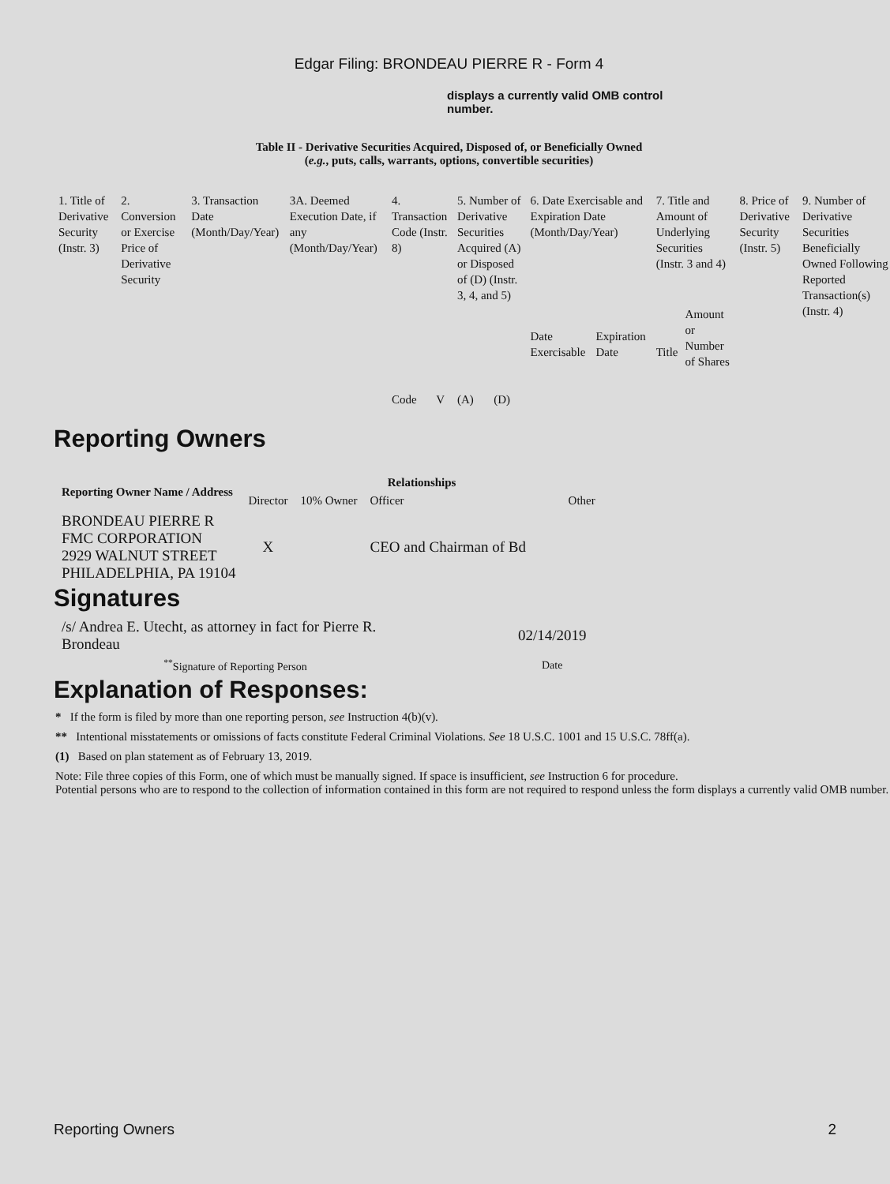Edgar Filing: BRONDEAU PIERRE R - Form 4
displays a currently valid OMB control number.
Table II - Derivative Securities Acquired, Disposed of, or Beneficially Owned
(e.g., puts, calls, warrants, options, convertible securities)
| 1. Title of Derivative Security (Instr. 3) | 2. Conversion or Exercise Price of Derivative Security | 3. Transaction Date (Month/Day/Year) | 3A. Deemed Execution Date, if any (Month/Day/Year) | 4. Transaction Code (Instr. 8) | | 5. Number of Derivative Securities Acquired (A) or Disposed of (D) (Instr. 3, 4, and 5) | | 6. Date Exercisable and Expiration Date (Month/Day/Year) | | 7. Title and Amount of Underlying Securities (Instr. 3 and 4) | | 8. Price of Derivative Security (Instr. 5) | 9. Number of Derivative Securities Beneficially Owned Following Reported Transaction(s) (Instr. 4) |
| | | | | Code | V | (A) | (D) | Date Exercisable | Expiration Date | Title | Amount or Number of Shares | | |
Reporting Owners
| Reporting Owner Name / Address | Relationships | | | |
| --- | --- | --- | --- | --- |
| | Director | 10% Owner | Officer | Other |
| BRONDEAU PIERRE R FMC CORPORATION 2929 WALNUT STREET PHILADELPHIA, PA 19104 | X | | CEO and Chairman of Bd | |
Signatures
| /s/ Andrea E. Utecht, as attorney in fact for Pierre R. Brondeau | 02/14/2019 |
| <sup>**</sup> Signature of Reporting Person | Date |
Explanation of Responses:
* If the form is filed by more than one reporting person, see Instruction 4(b)(v).
** Intentional misstatements or omissions of facts constitute Federal Criminal Violations. See 18 U.S.C. 1001 and 15 U.S.C. 78ff(a).
(1) Based on plan statement as of February 13, 2019.
Note: File three copies of this Form, one of which must be manually signed. If space is insufficient, see Instruction 6 for procedure.
Potential persons who are to respond to the collection of information contained in this form are not required to respond unless the form displays a currently valid OMB number.
Reporting Owners 2